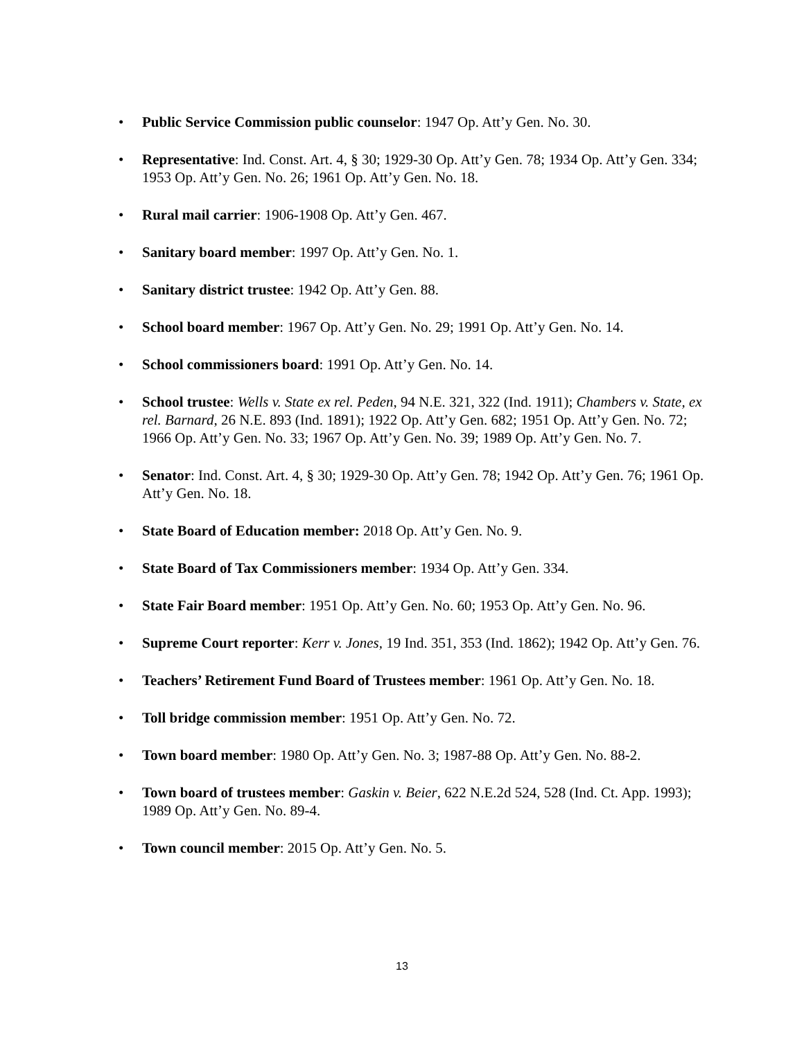• Public Service Commission public counselor: 1947 Op. Att’y Gen. No. 30.
• Representative: Ind. Const. Art. 4, § 30; 1929-30 Op. Att’y Gen. 78; 1934 Op. Att’y Gen. 334; 1953 Op. Att’y Gen. No. 26; 1961 Op. Att’y Gen. No. 18.
• Rural mail carrier: 1906-1908 Op. Att’y Gen. 467.
• Sanitary board member: 1997 Op. Att’y Gen. No. 1.
• Sanitary district trustee: 1942 Op. Att’y Gen. 88.
• School board member: 1967 Op. Att’y Gen. No. 29; 1991 Op. Att’y Gen. No. 14.
• School commissioners board: 1991 Op. Att’y Gen. No. 14.
• School trustee: Wells v. State ex rel. Peden, 94 N.E. 321, 322 (Ind. 1911); Chambers v. State, ex rel. Barnard, 26 N.E. 893 (Ind. 1891); 1922 Op. Att’y Gen. 682; 1951 Op. Att’y Gen. No. 72; 1966 Op. Att’y Gen. No. 33; 1967 Op. Att’y Gen. No. 39; 1989 Op. Att’y Gen. No. 7.
• Senator: Ind. Const. Art. 4, § 30; 1929-30 Op. Att’y Gen. 78; 1942 Op. Att’y Gen. 76; 1961 Op. Att’y Gen. No. 18.
• State Board of Education member: 2018 Op. Att’y Gen. No. 9.
• State Board of Tax Commissioners member: 1934 Op. Att’y Gen. 334.
• State Fair Board member: 1951 Op. Att’y Gen. No. 60; 1953 Op. Att’y Gen. No. 96.
• Supreme Court reporter: Kerr v. Jones, 19 Ind. 351, 353 (Ind. 1862); 1942 Op. Att’y Gen. 76.
• Teachers’ Retirement Fund Board of Trustees member: 1961 Op. Att’y Gen. No. 18.
• Toll bridge commission member: 1951 Op. Att’y Gen. No. 72.
• Town board member: 1980 Op. Att’y Gen. No. 3; 1987-88 Op. Att’y Gen. No. 88-2.
• Town board of trustees member: Gaskin v. Beier, 622 N.E.2d 524, 528 (Ind. Ct. App. 1993); 1989 Op. Att’y Gen. No. 89-4.
• Town council member: 2015 Op. Att’y Gen. No. 5.
13